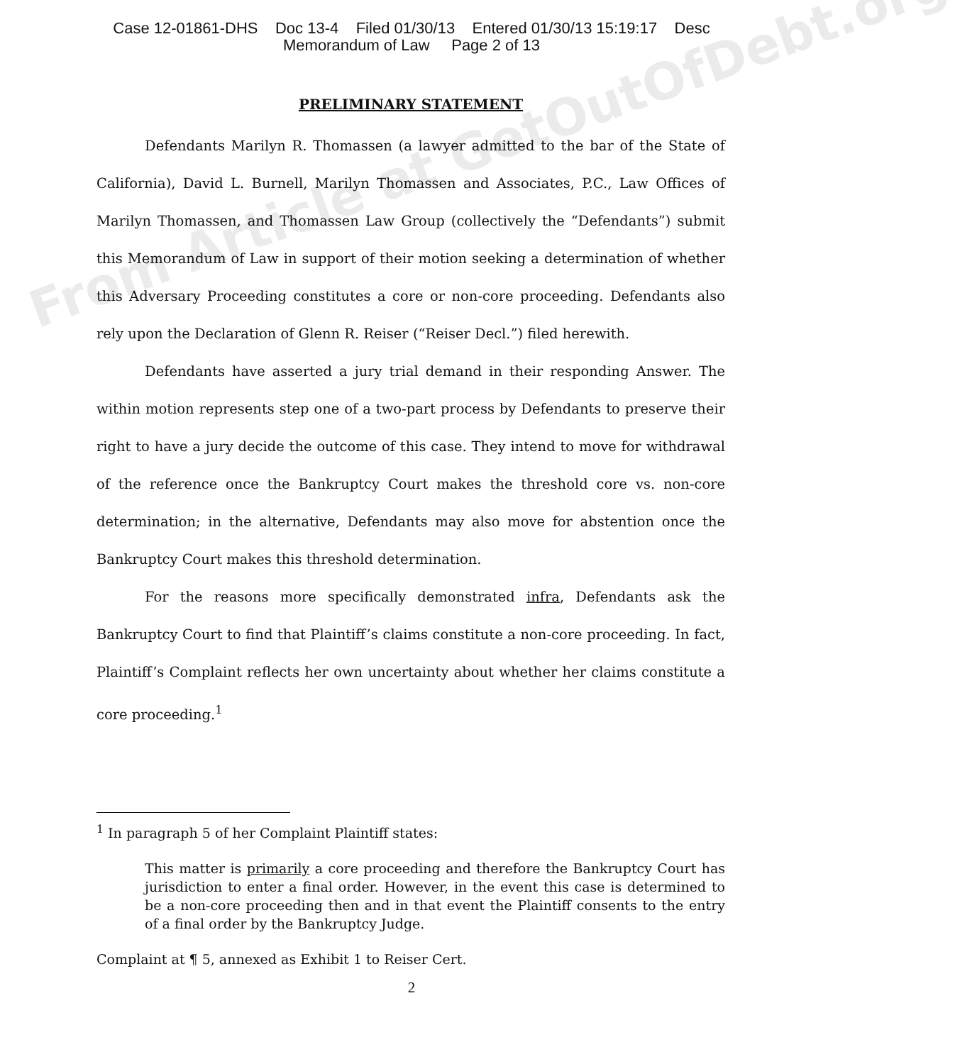Case 12-01861-DHS Doc 13-4 Filed 01/30/13 Entered 01/30/13 15:19:17 Desc
Memorandum of Law Page 2 of 13
From Article at GetOutOfDebt.org
PRELIMINARY STATEMENT
Defendants Marilyn R. Thomassen (a lawyer admitted to the bar of the State of California), David L. Burnell, Marilyn Thomassen and Associates, P.C., Law Offices of Marilyn Thomassen, and Thomassen Law Group (collectively the “Defendants”) submit this Memorandum of Law in support of their motion seeking a determination of whether this Adversary Proceeding constitutes a core or non-core proceeding. Defendants also rely upon the Declaration of Glenn R. Reiser (“Reiser Decl.”) filed herewith.
Defendants have asserted a jury trial demand in their responding Answer. The within motion represents step one of a two-part process by Defendants to preserve their right to have a jury decide the outcome of this case. They intend to move for withdrawal of the reference once the Bankruptcy Court makes the threshold core vs. non-core determination; in the alternative, Defendants may also move for abstention once the Bankruptcy Court makes this threshold determination.
For the reasons more specifically demonstrated infra, Defendants ask the Bankruptcy Court to find that Plaintiff’s claims constitute a non-core proceeding. In fact, Plaintiff’s Complaint reflects her own uncertainty about whether her claims constitute a core proceeding.<sup>1</sup>
<sup>1</sup> In paragraph 5 of her Complaint Plaintiff states:
This matter is primarily a core proceeding and therefore the Bankruptcy Court has jurisdiction to enter a final order. However, in the event this case is determined to be a non-core proceeding then and in that event the Plaintiff consents to the entry of a final order by the Bankruptcy Judge.
Complaint at ¶ 5, annexed as Exhibit 1 to Reiser Cert.
2